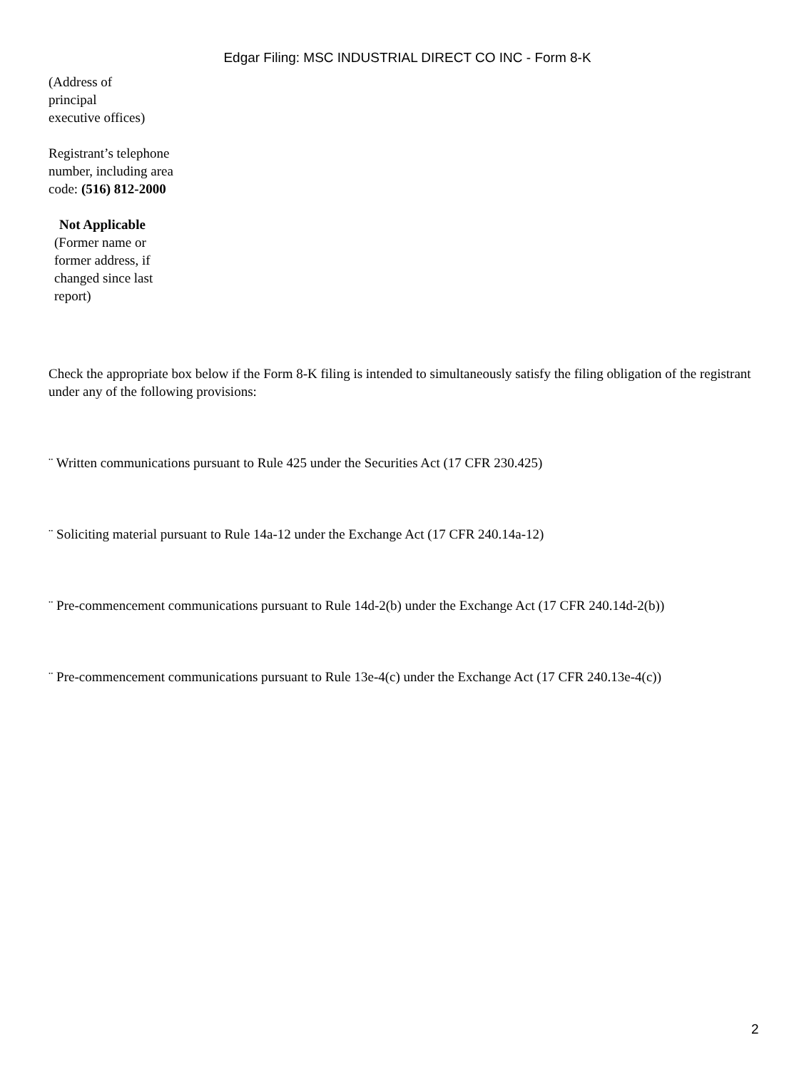Edgar Filing: MSC INDUSTRIAL DIRECT CO INC - Form 8-K
(Address of
principal
executive offices)
Registrant’s telephone
number, including area
code: (516) 812-2000
Not Applicable
(Former name or
former address, if
changed since last
report)
Check the appropriate box below if the Form 8-K filing is intended to simultaneously satisfy the filing obligation of the registrant under any of the following provisions:
¨ Written communications pursuant to Rule 425 under the Securities Act (17 CFR 230.425)
¨ Soliciting material pursuant to Rule 14a-12 under the Exchange Act (17 CFR 240.14a-12)
¨ Pre-commencement communications pursuant to Rule 14d-2(b) under the Exchange Act (17 CFR 240.14d-2(b))
¨ Pre-commencement communications pursuant to Rule 13e-4(c) under the Exchange Act (17 CFR 240.13e-4(c))
2